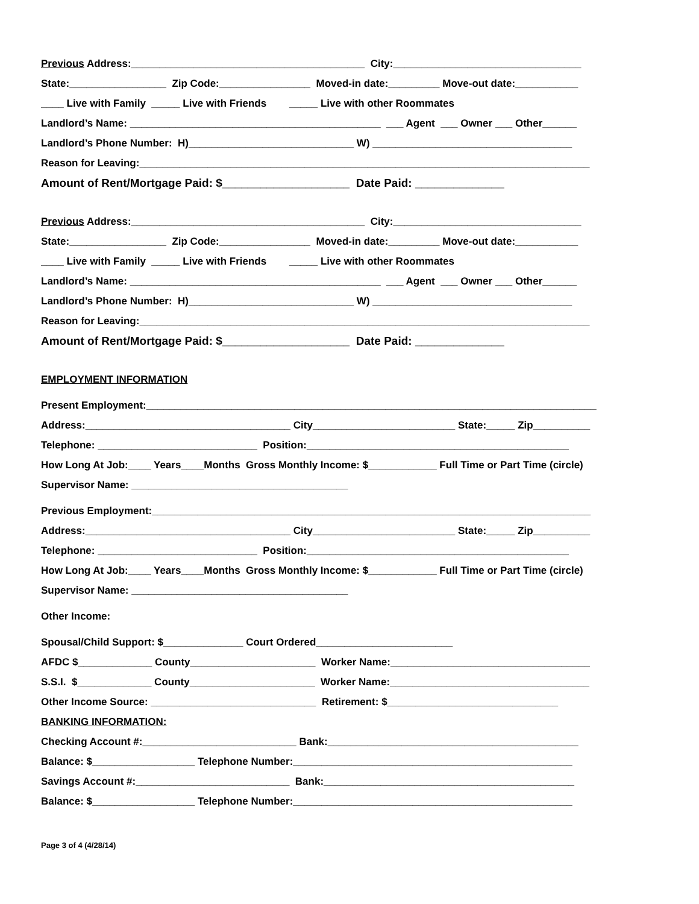Previous Address:_________________________________________ City:_________________________________
State:_________________ Zip Code:________________ Moved-in date:_________ Move-out date:___________
____ Live with Family _____ Live with Friends _____ Live with other Roommates
Landlord’s Name: ____________________________________________ ___ Agent ___ Owner ___ Other______
Landlord’s Phone Number: H)_____________________________ W) ___________________________________
Reason for Leaving:_______________________________________________________________________________
Amount of Rent/Mortgage Paid: $____________________ Date Paid: ______________
Previous Address:_________________________________________ City:_________________________________
State:_________________ Zip Code:________________ Moved-in date:_________ Move-out date:___________
____ Live with Family _____ Live with Friends _____ Live with other Roommates
Landlord’s Name: ____________________________________________ ___ Agent ___ Owner ___ Other______
Landlord’s Phone Number: H)_____________________________ W) ___________________________________
Reason for Leaving:_______________________________________________________________________________
Amount of Rent/Mortgage Paid: $____________________ Date Paid: ______________
EMPLOYMENT INFORMATION
Present Employment:_______________________________________________________________________________
Address:____________________________________ City_________________________ State:_____ Zip__________
Telephone: ____________________________ Position:______________________________________________
How Long At Job:____ Years____Months Gross Monthly Income: $____________ Full Time or Part Time (circle)
Supervisor Name: ______________________________________
Previous Employment:_____________________________________________________________________________
Address:____________________________________ City_________________________ State:_____ Zip__________
Telephone: ____________________________ Position:______________________________________________
How Long At Job:____ Years____Months Gross Monthly Income: $____________ Full Time or Part Time (circle)
Supervisor Name: ______________________________________
Other Income:
Spousal/Child Support: $______________ Court Ordered________________________
AFDC $_____________ County______________________ Worker Name:___________________________________
S.S.I. $_____________ County______________________ Worker Name:___________________________________
Other Income Source: _____________________________ Retirement: $______________________________
BANKING INFORMATION:
Checking Account #:___________________________ Bank:____________________________________________
Balance: $__________________ Telephone Number:_________________________________________________
Savings Account #:___________________________ Bank:____________________________________________
Balance: $__________________ Telephone Number:_________________________________________________
Page 3 of 4 (4/28/14)